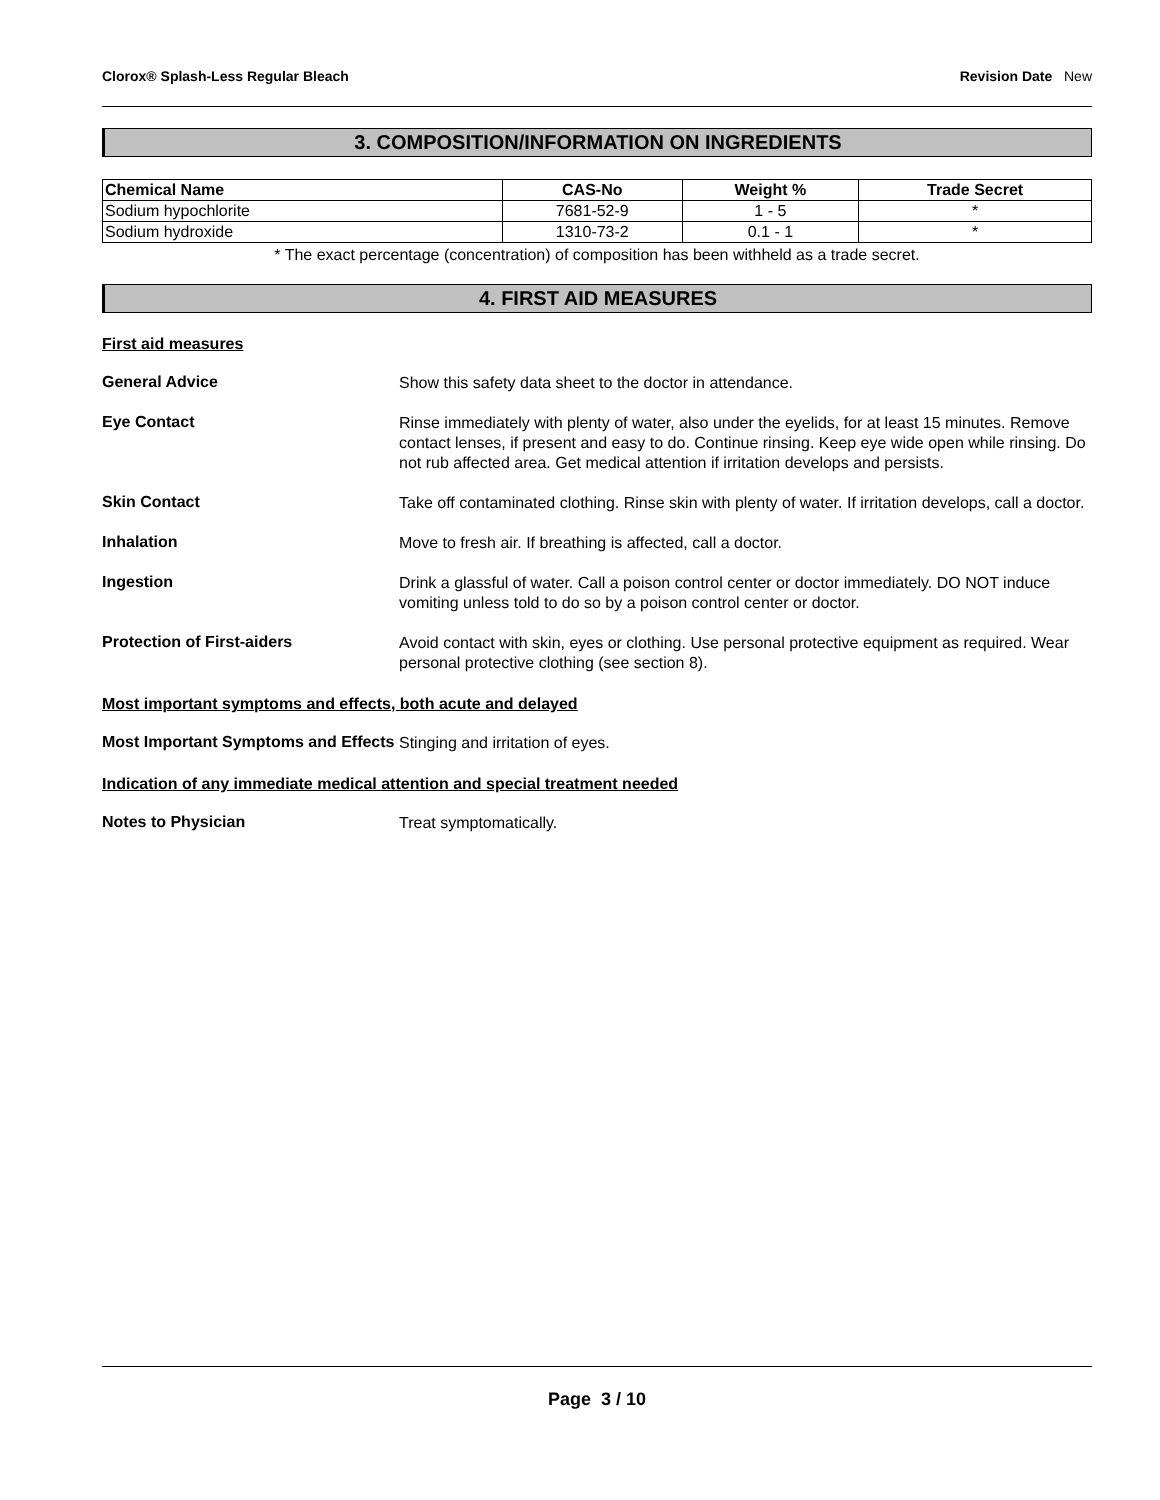Clorox® Splash-Less Regular Bleach Revision Date New
3. COMPOSITION/INFORMATION ON INGREDIENTS
| Chemical Name | CAS-No | Weight % | Trade Secret |
| --- | --- | --- | --- |
| Sodium hypochlorite | 7681-52-9 | 1 - 5 | * |
| Sodium hydroxide | 1310-73-2 | 0.1 - 1 | * |
* The exact percentage (concentration) of composition has been withheld as a trade secret.
4. FIRST AID MEASURES
First aid measures
General Advice
Show this safety data sheet to the doctor in attendance.
Eye Contact
Rinse immediately with plenty of water, also under the eyelids, for at least 15 minutes. Remove contact lenses, if present and easy to do. Continue rinsing. Keep eye wide open while rinsing. Do not rub affected area. Get medical attention if irritation develops and persists.
Skin Contact
Take off contaminated clothing. Rinse skin with plenty of water. If irritation develops, call a doctor.
Inhalation
Move to fresh air. If breathing is affected, call a doctor.
Ingestion
Drink a glassful of water. Call a poison control center or doctor immediately. DO NOT induce vomiting unless told to do so by a poison control center or doctor.
Protection of First-aiders
Avoid contact with skin, eyes or clothing. Use personal protective equipment as required. Wear personal protective clothing (see section 8).
Most important symptoms and effects, both acute and delayed
Most Important Symptoms and Effects
Stinging and irritation of eyes.
Indication of any immediate medical attention and special treatment needed
Notes to Physician
Treat symptomatically.
Page 3 / 10